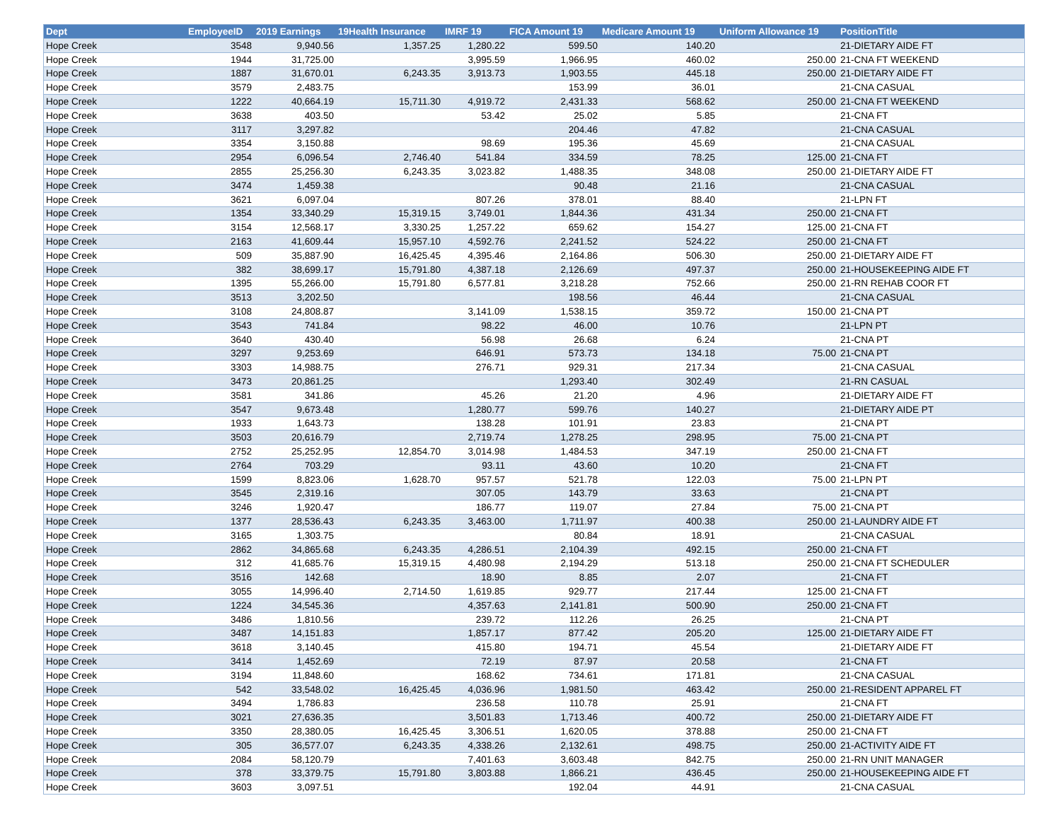| Dept | EmployeeID | 2019 Earnings | 19Health Insurance | IMRF 19 | FICA Amount 19 | Medicare Amount 19 | Uniform Allowance 19 | PositionTitle |
| --- | --- | --- | --- | --- | --- | --- | --- | --- |
| Hope Creek | 3548 | 9,940.56 | 1,357.25 | 1,280.22 | 599.50 | 140.20 | | 21-DIETARY AIDE FT |
| Hope Creek | 1944 | 31,725.00 | | 3,995.59 | 1,966.95 | 460.02 | 250.00 | 21-CNA FT WEEKEND |
| Hope Creek | 1887 | 31,670.01 | 6,243.35 | 3,913.73 | 1,903.55 | 445.18 | 250.00 | 21-DIETARY AIDE FT |
| Hope Creek | 3579 | 2,483.75 | | | 153.99 | 36.01 | | 21-CNA CASUAL |
| Hope Creek | 1222 | 40,664.19 | 15,711.30 | 4,919.72 | 2,431.33 | 568.62 | 250.00 | 21-CNA FT WEEKEND |
| Hope Creek | 3638 | 403.50 | | 53.42 | 25.02 | 5.85 | | 21-CNA FT |
| Hope Creek | 3117 | 3,297.82 | | | 204.46 | 47.82 | | 21-CNA CASUAL |
| Hope Creek | 3354 | 3,150.88 | | 98.69 | 195.36 | 45.69 | | 21-CNA CASUAL |
| Hope Creek | 2954 | 6,096.54 | 2,746.40 | 541.84 | 334.59 | 78.25 | 125.00 | 21-CNA FT |
| Hope Creek | 2855 | 25,256.30 | 6,243.35 | 3,023.82 | 1,488.35 | 348.08 | 250.00 | 21-DIETARY AIDE FT |
| Hope Creek | 3474 | 1,459.38 | | | 90.48 | 21.16 | | 21-CNA CASUAL |
| Hope Creek | 3621 | 6,097.04 | | 807.26 | 378.01 | 88.40 | | 21-LPN FT |
| Hope Creek | 1354 | 33,340.29 | 15,319.15 | 3,749.01 | 1,844.36 | 431.34 | 250.00 | 21-CNA FT |
| Hope Creek | 3154 | 12,568.17 | 3,330.25 | 1,257.22 | 659.62 | 154.27 | 125.00 | 21-CNA FT |
| Hope Creek | 2163 | 41,609.44 | 15,957.10 | 4,592.76 | 2,241.52 | 524.22 | 250.00 | 21-CNA FT |
| Hope Creek | 509 | 35,887.90 | 16,425.45 | 4,395.46 | 2,164.86 | 506.30 | 250.00 | 21-DIETARY AIDE FT |
| Hope Creek | 382 | 38,699.17 | 15,791.80 | 4,387.18 | 2,126.69 | 497.37 | 250.00 | 21-HOUSEKEEPING AIDE FT |
| Hope Creek | 1395 | 55,266.00 | 15,791.80 | 6,577.81 | 3,218.28 | 752.66 | 250.00 | 21-RN REHAB COOR FT |
| Hope Creek | 3513 | 3,202.50 | | | 198.56 | 46.44 | | 21-CNA CASUAL |
| Hope Creek | 3108 | 24,808.87 | | 3,141.09 | 1,538.15 | 359.72 | 150.00 | 21-CNA PT |
| Hope Creek | 3543 | 741.84 | | 98.22 | 46.00 | 10.76 | | 21-LPN PT |
| Hope Creek | 3640 | 430.40 | | 56.98 | 26.68 | 6.24 | | 21-CNA PT |
| Hope Creek | 3297 | 9,253.69 | | 646.91 | 573.73 | 134.18 | 75.00 | 21-CNA PT |
| Hope Creek | 3303 | 14,988.75 | | 276.71 | 929.31 | 217.34 | | 21-CNA CASUAL |
| Hope Creek | 3473 | 20,861.25 | | | 1,293.40 | 302.49 | | 21-RN CASUAL |
| Hope Creek | 3581 | 341.86 | | 45.26 | 21.20 | 4.96 | | 21-DIETARY AIDE FT |
| Hope Creek | 3547 | 9,673.48 | | 1,280.77 | 599.76 | 140.27 | | 21-DIETARY AIDE PT |
| Hope Creek | 1933 | 1,643.73 | | 138.28 | 101.91 | 23.83 | | 21-CNA PT |
| Hope Creek | 3503 | 20,616.79 | | 2,719.74 | 1,278.25 | 298.95 | 75.00 | 21-CNA PT |
| Hope Creek | 2752 | 25,252.95 | 12,854.70 | 3,014.98 | 1,484.53 | 347.19 | 250.00 | 21-CNA FT |
| Hope Creek | 2764 | 703.29 | | 93.11 | 43.60 | 10.20 | | 21-CNA FT |
| Hope Creek | 1599 | 8,823.06 | 1,628.70 | 957.57 | 521.78 | 122.03 | 75.00 | 21-LPN PT |
| Hope Creek | 3545 | 2,319.16 | | 307.05 | 143.79 | 33.63 | | 21-CNA PT |
| Hope Creek | 3246 | 1,920.47 | | 186.77 | 119.07 | 27.84 | 75.00 | 21-CNA PT |
| Hope Creek | 1377 | 28,536.43 | 6,243.35 | 3,463.00 | 1,711.97 | 400.38 | 250.00 | 21-LAUNDRY AIDE FT |
| Hope Creek | 3165 | 1,303.75 | | | 80.84 | 18.91 | | 21-CNA CASUAL |
| Hope Creek | 2862 | 34,865.68 | 6,243.35 | 4,286.51 | 2,104.39 | 492.15 | 250.00 | 21-CNA FT |
| Hope Creek | 312 | 41,685.76 | 15,319.15 | 4,480.98 | 2,194.29 | 513.18 | 250.00 | 21-CNA FT SCHEDULER |
| Hope Creek | 3516 | 142.68 | | 18.90 | 8.85 | 2.07 | | 21-CNA FT |
| Hope Creek | 3055 | 14,996.40 | 2,714.50 | 1,619.85 | 929.77 | 217.44 | 125.00 | 21-CNA FT |
| Hope Creek | 1224 | 34,545.36 | | 4,357.63 | 2,141.81 | 500.90 | 250.00 | 21-CNA FT |
| Hope Creek | 3486 | 1,810.56 | | 239.72 | 112.26 | 26.25 | | 21-CNA PT |
| Hope Creek | 3487 | 14,151.83 | | 1,857.17 | 877.42 | 205.20 | 125.00 | 21-DIETARY AIDE FT |
| Hope Creek | 3618 | 3,140.45 | | 415.80 | 194.71 | 45.54 | | 21-DIETARY AIDE FT |
| Hope Creek | 3414 | 1,452.69 | | 72.19 | 87.97 | 20.58 | | 21-CNA FT |
| Hope Creek | 3194 | 11,848.60 | | 168.62 | 734.61 | 171.81 | | 21-CNA CASUAL |
| Hope Creek | 542 | 33,548.02 | 16,425.45 | 4,036.96 | 1,981.50 | 463.42 | 250.00 | 21-RESIDENT APPAREL FT |
| Hope Creek | 3494 | 1,786.83 | | 236.58 | 110.78 | 25.91 | | 21-CNA FT |
| Hope Creek | 3021 | 27,636.35 | | 3,501.83 | 1,713.46 | 400.72 | 250.00 | 21-DIETARY AIDE FT |
| Hope Creek | 3350 | 28,380.05 | 16,425.45 | 3,306.51 | 1,620.05 | 378.88 | 250.00 | 21-CNA FT |
| Hope Creek | 305 | 36,577.07 | 6,243.35 | 4,338.26 | 2,132.61 | 498.75 | 250.00 | 21-ACTIVITY AIDE FT |
| Hope Creek | 2084 | 58,120.79 | | 7,401.63 | 3,603.48 | 842.75 | 250.00 | 21-RN UNIT MANAGER |
| Hope Creek | 378 | 33,379.75 | 15,791.80 | 3,803.88 | 1,866.21 | 436.45 | 250.00 | 21-HOUSEKEEPING AIDE FT |
| Hope Creek | 3603 | 3,097.51 | | | 192.04 | 44.91 | | 21-CNA CASUAL |